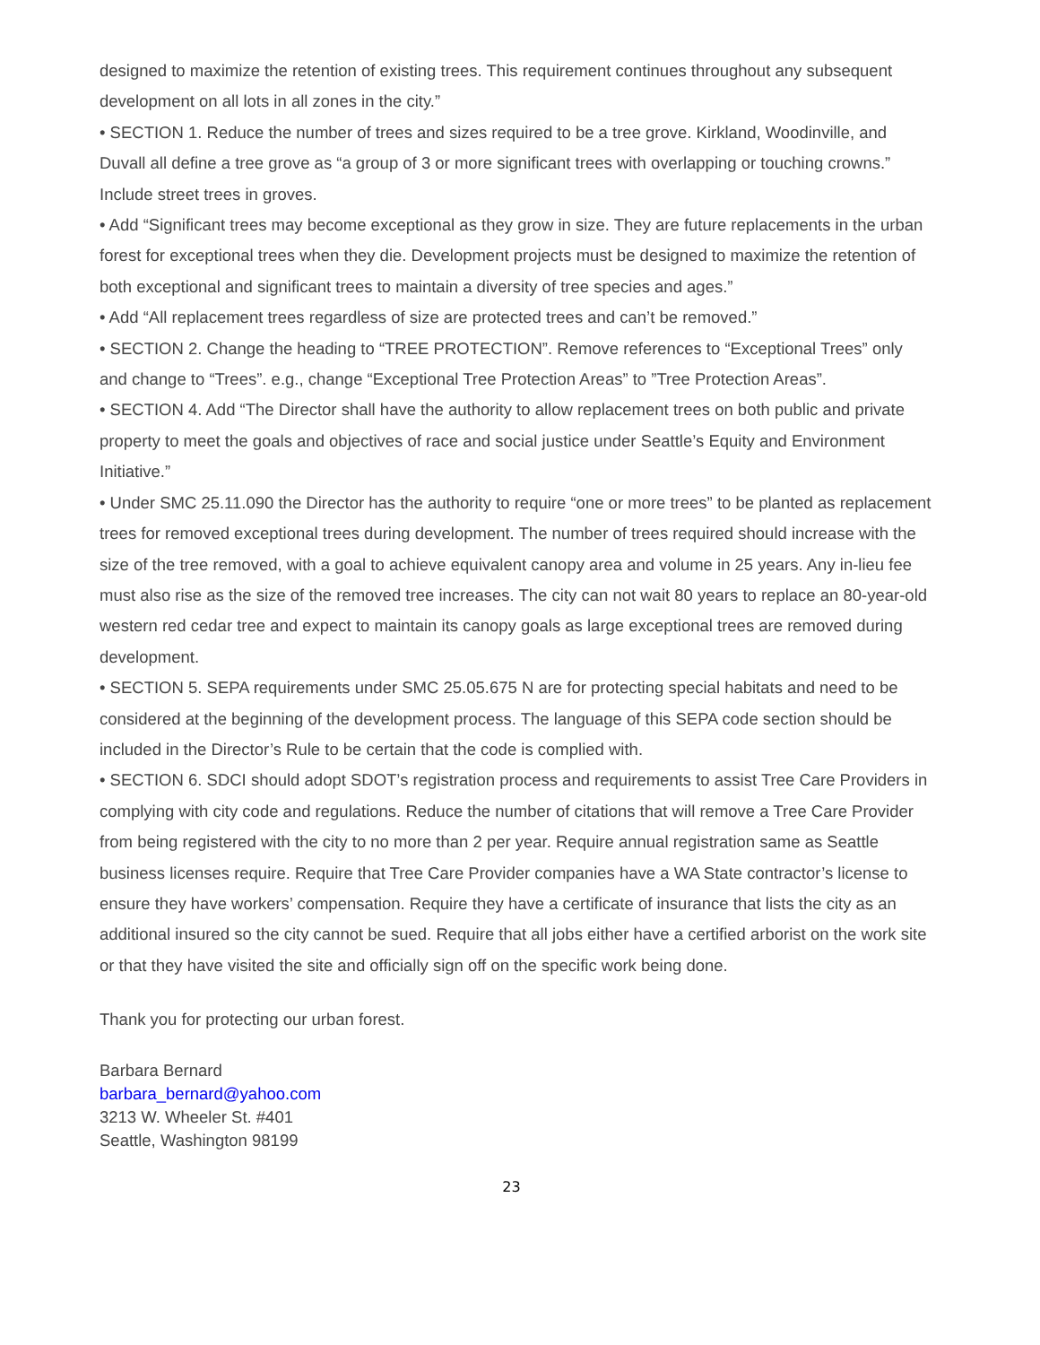designed to maximize the retention of existing trees. This requirement continues throughout any subsequent development on all lots in all zones in the city.”
• SECTION 1. Reduce the number of trees and sizes required to be a tree grove. Kirkland, Woodinville, and Duvall all define a tree grove as “a group of 3 or more significant trees with overlapping or touching crowns.” Include street trees in groves.
• Add “Significant trees may become exceptional as they grow in size. They are future replacements in the urban forest for exceptional trees when they die. Development projects must be designed to maximize the retention of both exceptional and significant trees to maintain a diversity of tree species and ages.”
• Add “All replacement trees regardless of size are protected trees and can’t be removed.”
• SECTION 2. Change the heading to “TREE PROTECTION”. Remove references to “Exceptional Trees” only and change to “Trees”. e.g., change “Exceptional Tree Protection Areas” to ”Tree Protection Areas”.
• SECTION 4. Add “The Director shall have the authority to allow replacement trees on both public and private property to meet the goals and objectives of race and social justice under Seattle’s Equity and Environment Initiative.”
• Under SMC 25.11.090 the Director has the authority to require “one or more trees” to be planted as replacement trees for removed exceptional trees during development. The number of trees required should increase with the size of the tree removed, with a goal to achieve equivalent canopy area and volume in 25 years. Any in-lieu fee must also rise as the size of the removed tree increases. The city can not wait 80 years to replace an 80-year-old western red cedar tree and expect to maintain its canopy goals as large exceptional trees are removed during development.
• SECTION 5. SEPA requirements under SMC 25.05.675 N are for protecting special habitats and need to be considered at the beginning of the development process. The language of this SEPA code section should be included in the Director’s Rule to be certain that the code is complied with.
• SECTION 6. SDCI should adopt SDOT’s registration process and requirements to assist Tree Care Providers in complying with city code and regulations. Reduce the number of citations that will remove a Tree Care Provider from being registered with the city to no more than 2 per year. Require annual registration same as Seattle business licenses require. Require that Tree Care Provider companies have a WA State contractor’s license to ensure they have workers’ compensation. Require they have a certificate of insurance that lists the city as an additional insured so the city cannot be sued. Require that all jobs either have a certified arborist on the work site or that they have visited the site and officially sign off on the specific work being done.
Thank you for protecting our urban forest.
Barbara Bernard
barbara_bernard@yahoo.com
3213 W. Wheeler St. #401
Seattle, Washington 98199
23